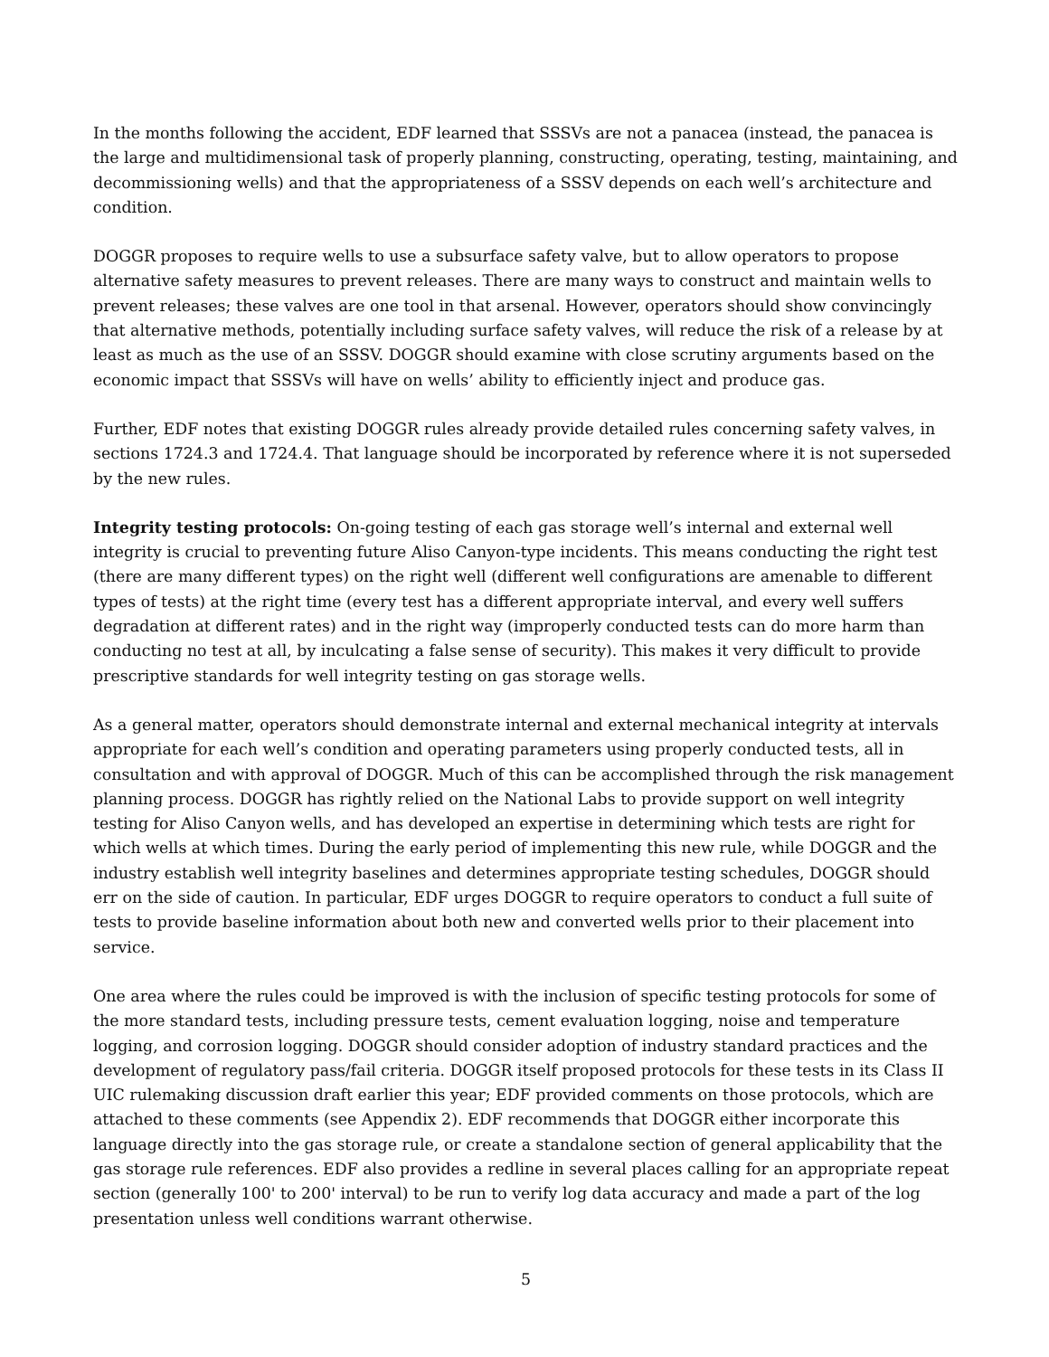In the months following the accident, EDF learned that SSSVs are not a panacea (instead, the panacea is the large and multidimensional task of properly planning, constructing, operating, testing, maintaining, and decommissioning wells) and that the appropriateness of a SSSV depends on each well’s architecture and condition.
DOGGR proposes to require wells to use a subsurface safety valve, but to allow operators to propose alternative safety measures to prevent releases. There are many ways to construct and maintain wells to prevent releases; these valves are one tool in that arsenal. However, operators should show convincingly that alternative methods, potentially including surface safety valves, will reduce the risk of a release by at least as much as the use of an SSSV. DOGGR should examine with close scrutiny arguments based on the economic impact that SSSVs will have on wells’ ability to efficiently inject and produce gas.
Further, EDF notes that existing DOGGR rules already provide detailed rules concerning safety valves, in sections 1724.3 and 1724.4. That language should be incorporated by reference where it is not superseded by the new rules.
Integrity testing protocols: On-going testing of each gas storage well’s internal and external well integrity is crucial to preventing future Aliso Canyon-type incidents. This means conducting the right test (there are many different types) on the right well (different well configurations are amenable to different types of tests) at the right time (every test has a different appropriate interval, and every well suffers degradation at different rates) and in the right way (improperly conducted tests can do more harm than conducting no test at all, by inculcating a false sense of security). This makes it very difficult to provide prescriptive standards for well integrity testing on gas storage wells.
As a general matter, operators should demonstrate internal and external mechanical integrity at intervals appropriate for each well’s condition and operating parameters using properly conducted tests, all in consultation and with approval of DOGGR. Much of this can be accomplished through the risk management planning process. DOGGR has rightly relied on the National Labs to provide support on well integrity testing for Aliso Canyon wells, and has developed an expertise in determining which tests are right for which wells at which times. During the early period of implementing this new rule, while DOGGR and the industry establish well integrity baselines and determines appropriate testing schedules, DOGGR should err on the side of caution. In particular, EDF urges DOGGR to require operators to conduct a full suite of tests to provide baseline information about both new and converted wells prior to their placement into service.
One area where the rules could be improved is with the inclusion of specific testing protocols for some of the more standard tests, including pressure tests, cement evaluation logging, noise and temperature logging, and corrosion logging. DOGGR should consider adoption of industry standard practices and the development of regulatory pass/fail criteria. DOGGR itself proposed protocols for these tests in its Class II UIC rulemaking discussion draft earlier this year; EDF provided comments on those protocols, which are attached to these comments (see Appendix 2). EDF recommends that DOGGR either incorporate this language directly into the gas storage rule, or create a standalone section of general applicability that the gas storage rule references. EDF also provides a redline in several places calling for an appropriate repeat section (generally 100' to 200' interval) to be run to verify log data accuracy and made a part of the log presentation unless well conditions warrant otherwise.
5